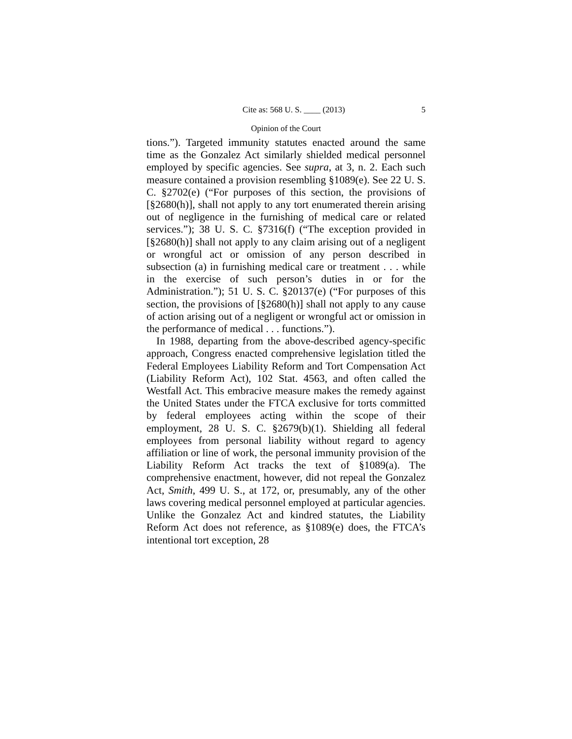Cite as: 568 U. S. ____ (2013) 5
Opinion of the Court
tions.”). Targeted immunity statutes enacted around the same time as the Gonzalez Act similarly shielded medical personnel employed by specific agencies. See supra, at 3, n. 2. Each such measure contained a provision resembling §1089(e). See 22 U. S. C. §2702(e) (“For purposes of this section, the provisions of [§2680(h)], shall not apply to any tort enumerated therein arising out of negligence in the furnishing of medical care or related services.”); 38 U. S. C. §7316(f) (“The exception provided in [§2680(h)] shall not apply to any claim arising out of a negligent or wrongful act or omission of any person described in subsection (a) in furnishing medical care or treatment . . . while in the exercise of such person’s duties in or for the Administration.”); 51 U. S. C. §20137(e) (“For purposes of this section, the provisions of [§2680(h)] shall not apply to any cause of action arising out of a negligent or wrongful act or omission in the performance of medical . . . functions.”).
In 1988, departing from the above-described agency-specific approach, Congress enacted comprehensive legislation titled the Federal Employees Liability Reform and Tort Compensation Act (Liability Reform Act), 102 Stat. 4563, and often called the Westfall Act. This embracive measure makes the remedy against the United States under the FTCA exclusive for torts committed by federal employees acting within the scope of their employment, 28 U. S. C. §2679(b)(1). Shielding all federal employees from personal liability without regard to agency affiliation or line of work, the personal immunity provision of the Liability Reform Act tracks the text of §1089(a). The comprehensive enactment, however, did not repeal the Gonzalez Act, Smith, 499 U. S., at 172, or, presumably, any of the other laws covering medical personnel employed at particular agencies. Unlike the Gonzalez Act and kindred statutes, the Liability Reform Act does not reference, as §1089(e) does, the FTCA’s intentional tort exception, 28